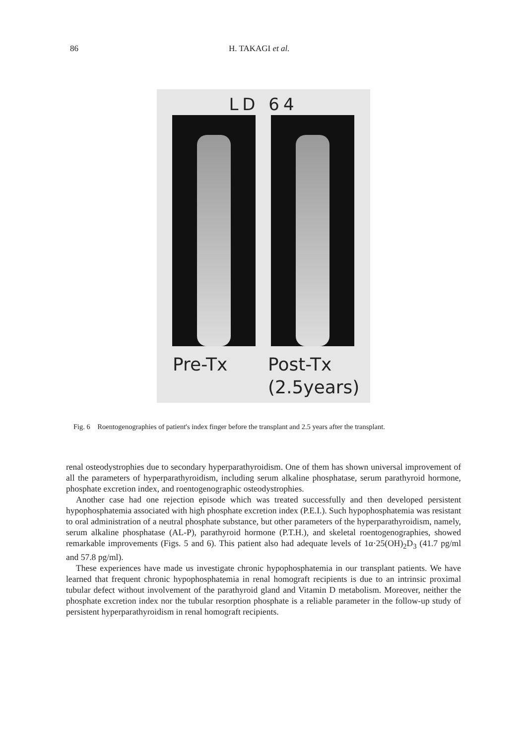86 H. TAKAGI et al.
LD 64
Pre-Tx
Post-Tx
(2.5years)
Fig. 6 Roentogenographies of patient's index finger before the transplant and 2.5 years after the transplant.
renal osteodystrophies due to secondary hyperparathyroidism. One of them has shown universal improvement of all the parameters of hyperparathyroidism, including serum alkaline phosphatase, serum parathyroid hormone, phosphate excretion index, and roentogenographic osteodystrophies.
Another case had one rejection episode which was treated successfully and then developed persistent hypophosphatemia associated with high phosphate excretion index (P.E.I.). Such hypophosphatemia was resistant to oral administration of a neutral phosphate substance, but other parameters of the hyperparathyroidism, namely, serum alkaline phosphatase (AL-P), parathyroid hormone (P.T.H.), and skeletal roentogenographies, showed remarkable improvements (Figs. 5 and 6). This patient also had adequate levels of 1α·25(OH)<sub>2</sub>D<sub>3</sub> (41.7 pg/ml and 57.8 pg/ml).
These experiences have made us investigate chronic hypophosphatemia in our transplant patients. We have learned that frequent chronic hypophosphatemia in renal homograft recipients is due to an intrinsic proximal tubular defect without involvement of the parathyroid gland and Vitamin D metabolism. Moreover, neither the phosphate excretion index nor the tubular resorption phosphate is a reliable parameter in the follow-up study of persistent hyperparathyroidism in renal homograft recipients.